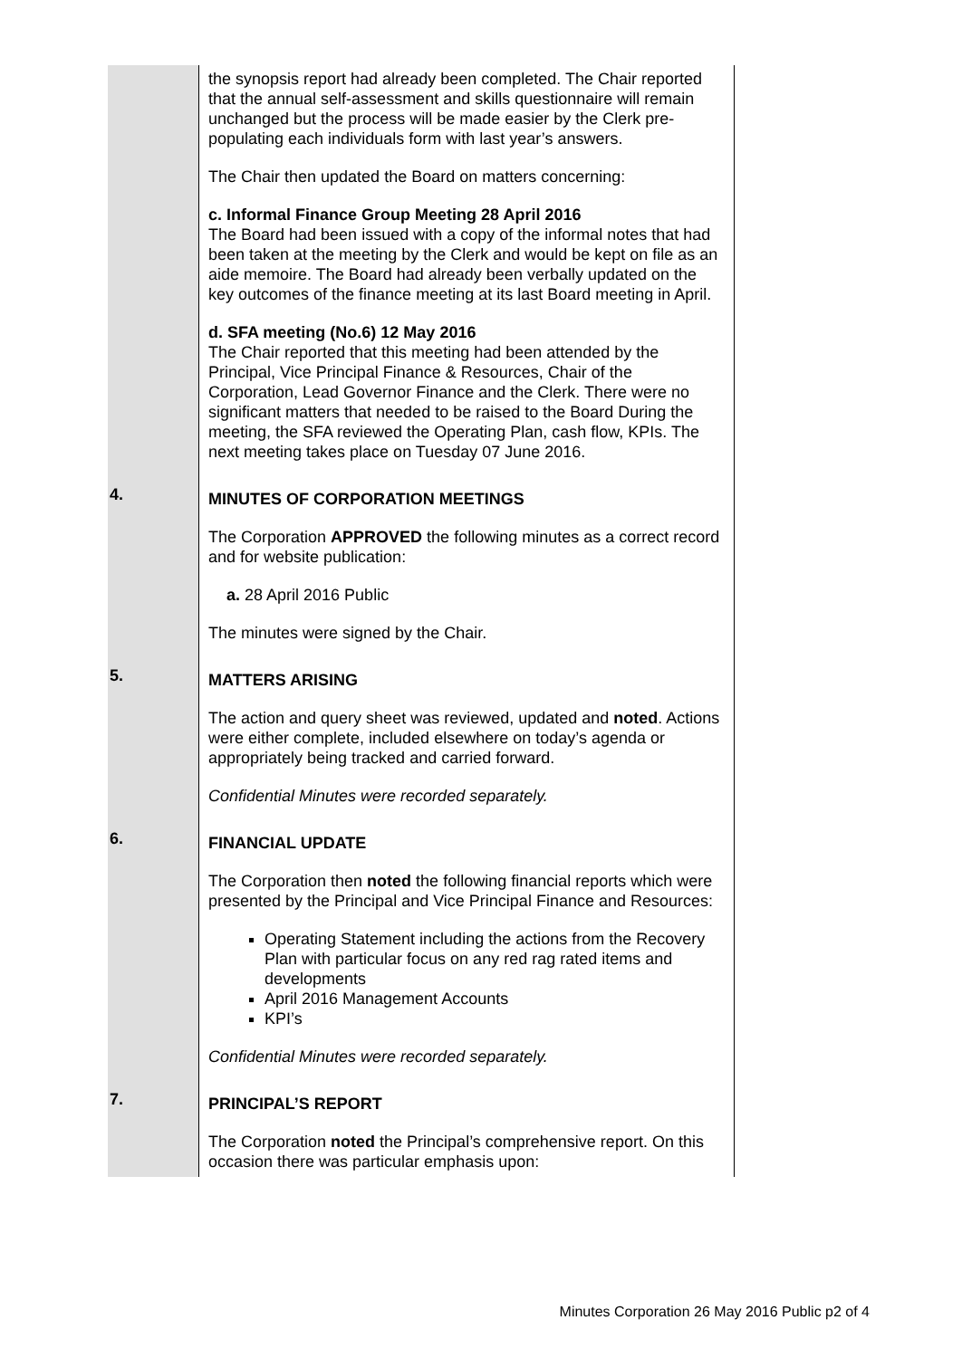| | the synopsis report had already been completed. The Chair reported that the annual self-assessment and skills questionnaire will remain unchanged but the process will be made easier by the Clerk pre-populating each individuals form with last year’s answers. The Chair then updated the Board on matters concerning: c. Informal Finance Group Meeting 28 April 2016 The Board had been issued with a copy of the informal notes that had been taken at the meeting by the Clerk and would be kept on file as an aide memoire. The Board had already been verbally updated on the key outcomes of the finance meeting at its last Board meeting in April. d. SFA meeting (No.6) 12 May 2016 The Chair reported that this meeting had been attended by the Principal, Vice Principal Finance & Resources, Chair of the Corporation, Lead Governor Finance and the Clerk. There were no significant matters that needed to be raised to the Board During the meeting, the SFA reviewed the Operating Plan, cash flow, KPIs. The next meeting takes place on Tuesday 07 June 2016. |
| 4. | MINUTES OF CORPORATION MEETINGS The Corporation APPROVED the following minutes as a correct record and for website publication: a. 28 April 2016 Public The minutes were signed by the Chair. |
| 5. | MATTERS ARISING The action and query sheet was reviewed, updated and noted . Actions were either complete, included elsewhere on today’s agenda or appropriately being tracked and carried forward. Confidential Minutes were recorded separately. |
| 6. | FINANCIAL UPDATE The Corporation then noted the following financial reports which were presented by the Principal and Vice Principal Finance and Resources: Operating Statement including the actions from the Recovery Plan with particular focus on any red rag rated items and developments April 2016 Management Accounts KPI’s Confidential Minutes were recorded separately. |
| 7. | PRINCIPAL’S REPORT The Corporation noted the Principal’s comprehensive report. On this occasion there was particular emphasis upon: |
Minutes Corporation 26 May 2016 Public p2 of 4